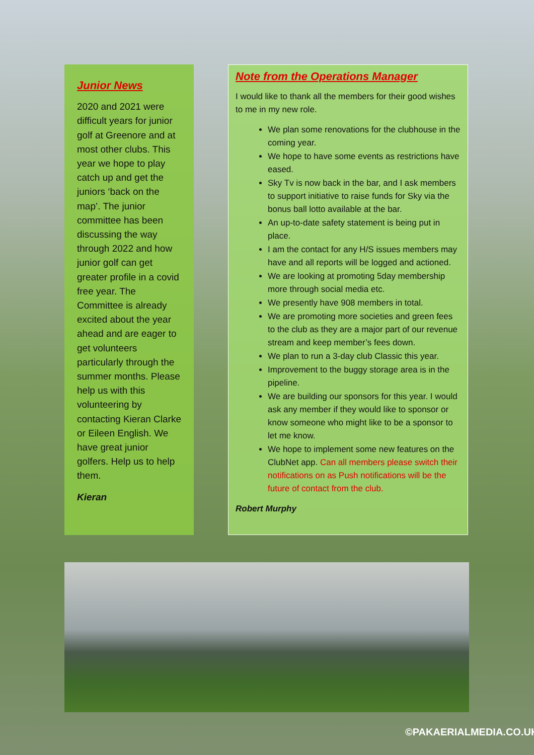Junior News
2020 and 2021 were difficult years for junior golf at Greenore and at most other clubs. This year we hope to play catch up and get the juniors ‘back on the map’. The junior committee has been discussing the way through 2022 and how junior golf can get greater profile in a covid free year. The Committee is already excited about the year ahead and are eager to get volunteers particularly through the summer months. Please help us with this volunteering by contacting Kieran Clarke or Eileen English. We have great junior golfers. Help us to help them.
Kieran
Note from the Operations Manager
I would like to thank all the members for their good wishes to me in my new role.
We plan some renovations for the clubhouse in the coming year.
We hope to have some events as restrictions have eased.
Sky Tv is now back in the bar, and I ask members to support initiative to raise funds for Sky via the bonus ball lotto available at the bar.
An up-to-date safety statement is being put in place.
I am the contact for any H/S issues members may have and all reports will be logged and actioned.
We are looking at promoting 5day membership more through social media etc.
We presently have 908 members in total.
We are promoting more societies and green fees to the club as they are a major part of our revenue stream and keep member’s fees down.
We plan to run a 3-day club Classic this year.
Improvement to the buggy storage area is in the pipeline.
We are building our sponsors for this year. I would ask any member if they would like to sponsor or know someone who might like to be a sponsor to let me know.
We hope to implement some new features on the ClubNet app. Can all members please switch their notifications on as Push notifications will be the future of contact from the club.
Robert Murphy
©PAKAERIALMEDIA.CO.UK